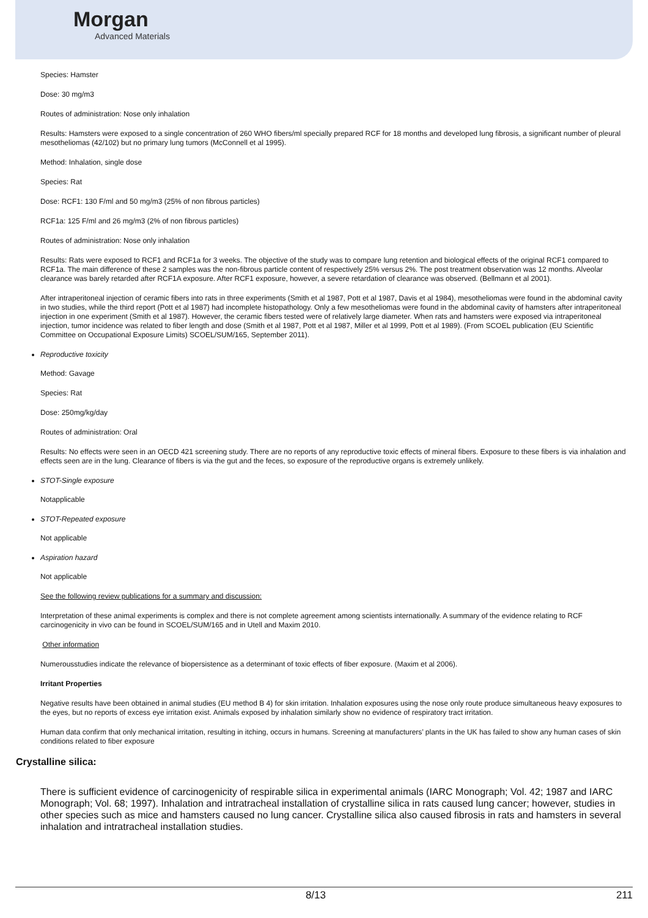Morgan
Advanced Materials
Species: Hamster
Dose: 30 mg/m3
Routes of administration: Nose only inhalation
Results: Hamsters were exposed to a single concentration of 260 WHO fibers/ml specially prepared RCF for 18 months and developed lung fibrosis, a significant number of pleural mesotheliomas (42/102) but no primary lung tumors (McConnell et al 1995).
Method: Inhalation, single dose
Species: Rat
Dose: RCF1: 130 F/ml and 50 mg/m3 (25% of non fibrous particles)
RCF1a: 125 F/ml and 26 mg/m3 (2% of non fibrous particles)
Routes of administration: Nose only inhalation
Results: Rats were exposed to RCF1 and RCF1a for 3 weeks. The objective of the study was to compare lung retention and biological effects of the original RCF1 compared to RCF1a. The main difference of these 2 samples was the non-fibrous particle content of respectively 25% versus 2%. The post treatment observation was 12 months. Alveolar clearance was barely retarded after RCF1A exposure. After RCF1 exposure, however, a severe retardation of clearance was observed. (Bellmann et al 2001).
After intraperitoneal injection of ceramic fibers into rats in three experiments (Smith et al 1987, Pott et al 1987, Davis et al 1984), mesotheliomas were found in the abdominal cavity in two studies, while the third report (Pott et al 1987) had incomplete histopathology. Only a few mesotheliomas were found in the abdominal cavity of hamsters after intraperitoneal injection in one experiment (Smith et al 1987). However, the ceramic fibers tested were of relatively large diameter. When rats and hamsters were exposed via intraperitoneal injection, tumor incidence was related to fiber length and dose (Smith et al 1987, Pott et al 1987, Miller et al 1999, Pott et al 1989). (From SCOEL publication (EU Scientific Committee on Occupational Exposure Limits) SCOEL/SUM/165, September 2011).
Reproductive toxicity
Method: Gavage
Species: Rat
Dose: 250mg/kg/day
Routes of administration: Oral
Results: No effects were seen in an OECD 421 screening study. There are no reports of any reproductive toxic effects of mineral fibers. Exposure to these fibers is via inhalation and effects seen are in the lung. Clearance of fibers is via the gut and the feces, so exposure of the reproductive organs is extremely unlikely.
STOT-Single exposure
Notapplicable
STOT-Repeated exposure
Not applicable
Aspiration hazard
Not applicable
See the following review publications for a summary and discussion:
Interpretation of these animal experiments is complex and there is not complete agreement among scientists internationally. A summary of the evidence relating to RCF carcinogenicity in vivo can be found in SCOEL/SUM/165 and in Utell and Maxim 2010.
Other information
Numerousstudies indicate the relevance of biopersistence as a determinant of toxic effects of fiber exposure. (Maxim et al 2006).
Irritant Properties
Negative results have been obtained in animal studies (EU method B 4) for skin irritation. Inhalation exposures using the nose only route produce simultaneous heavy exposures to the eyes, but no reports of excess eye irritation exist. Animals exposed by inhalation similarly show no evidence of respiratory tract irritation.
Human data confirm that only mechanical irritation, resulting in itching, occurs in humans. Screening at manufacturers’ plants in the UK has failed to show any human cases of skin conditions related to fiber exposure
Crystalline silica:
There is sufficient evidence of carcinogenicity of respirable silica in experimental animals (IARC Monograph; Vol. 42; 1987 and IARC Monograph; Vol. 68; 1997). Inhalation and intratracheal installation of crystalline silica in rats caused lung cancer; however, studies in other species such as mice and hamsters caused no lung cancer. Crystalline silica also caused fibrosis in rats and hamsters in several inhalation and intratracheal installation studies.
8/13 211